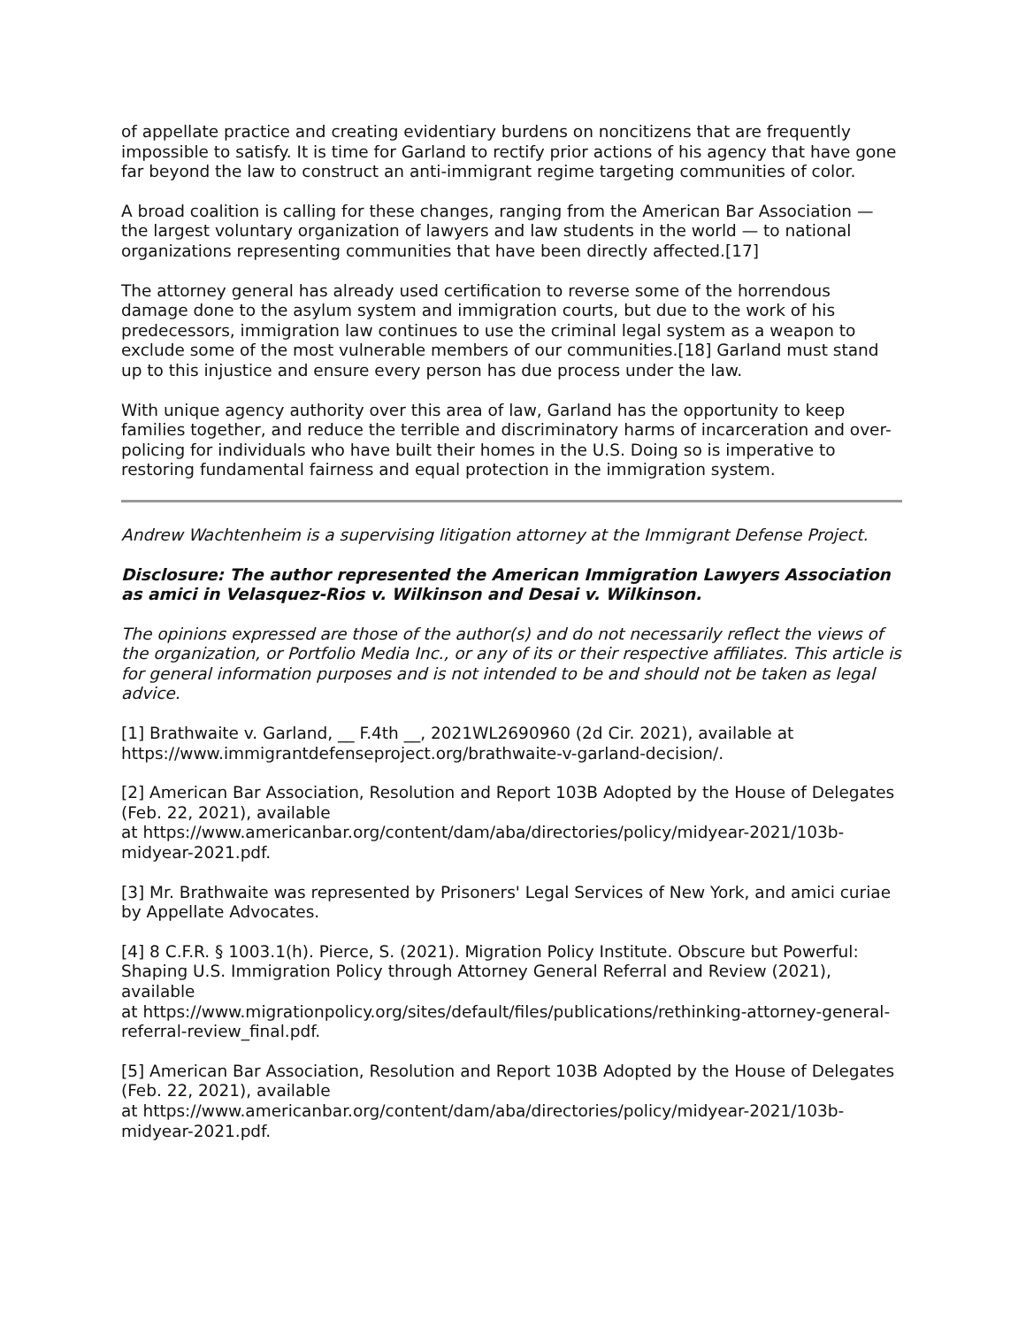of appellate practice and creating evidentiary burdens on noncitizens that are frequently impossible to satisfy. It is time for Garland to rectify prior actions of his agency that have gone far beyond the law to construct an anti-immigrant regime targeting communities of color.
A broad coalition is calling for these changes, ranging from the American Bar Association — the largest voluntary organization of lawyers and law students in the world — to national organizations representing communities that have been directly affected.[17]
The attorney general has already used certification to reverse some of the horrendous damage done to the asylum system and immigration courts, but due to the work of his predecessors, immigration law continues to use the criminal legal system as a weapon to exclude some of the most vulnerable members of our communities.[18] Garland must stand up to this injustice and ensure every person has due process under the law.
With unique agency authority over this area of law, Garland has the opportunity to keep families together, and reduce the terrible and discriminatory harms of incarceration and over-policing for individuals who have built their homes in the U.S. Doing so is imperative to restoring fundamental fairness and equal protection in the immigration system.
Andrew Wachtenheim is a supervising litigation attorney at the Immigrant Defense Project.
Disclosure: The author represented the American Immigration Lawyers Association as amici in Velasquez-Rios v. Wilkinson and Desai v. Wilkinson.
The opinions expressed are those of the author(s) and do not necessarily reflect the views of the organization, or Portfolio Media Inc., or any of its or their respective affiliates. This article is for general information purposes and is not intended to be and should not be taken as legal advice.
[1] Brathwaite v. Garland, __ F.4th __, 2021WL2690960 (2d Cir. 2021), available at https://www.immigrantdefenseproject.org/brathwaite-v-garland-decision/.
[2] American Bar Association, Resolution and Report 103B Adopted by the House of Delegates (Feb. 22, 2021), available
at https://www.americanbar.org/content/dam/aba/directories/policy/midyear-2021/103b-midyear-2021.pdf.
[3] Mr. Brathwaite was represented by Prisoners' Legal Services of New York, and amici curiae by Appellate Advocates.
[4] 8 C.F.R. § 1003.1(h). Pierce, S. (2021). Migration Policy Institute. Obscure but Powerful: Shaping U.S. Immigration Policy through Attorney General Referral and Review (2021), available
at https://www.migrationpolicy.org/sites/default/files/publications/rethinking-attorney-general-referral-review_final.pdf.
[5] American Bar Association, Resolution and Report 103B Adopted by the House of Delegates (Feb. 22, 2021), available
at https://www.americanbar.org/content/dam/aba/directories/policy/midyear-2021/103b-midyear-2021.pdf.